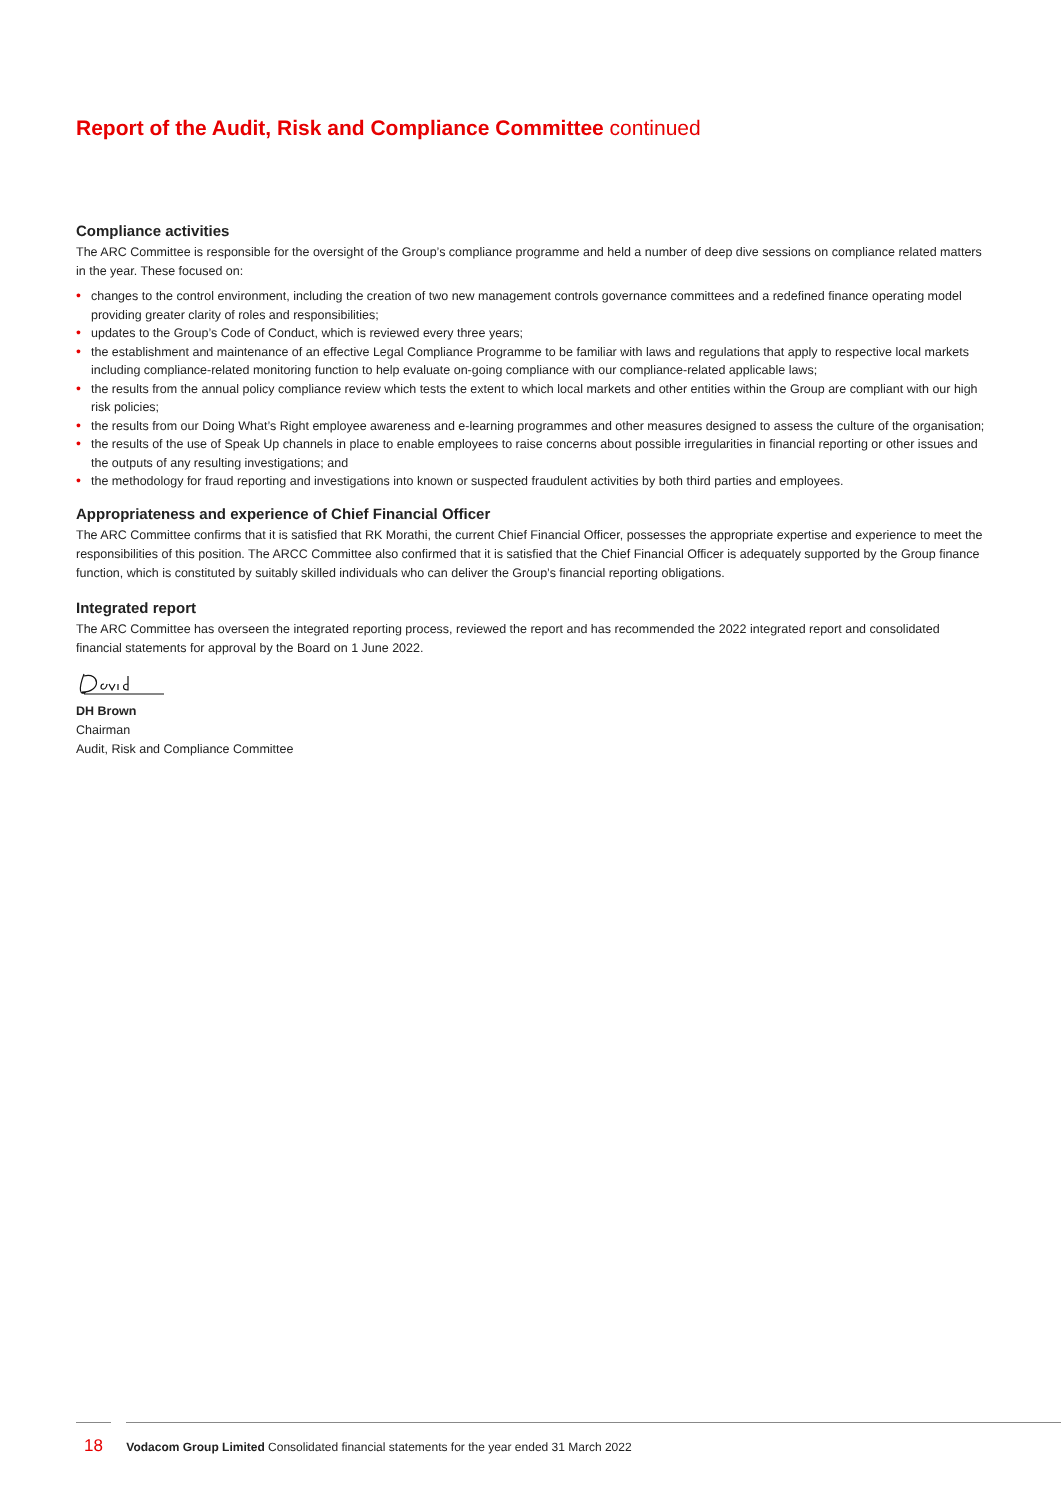Report of the Audit, Risk and Compliance Committee continued
Compliance activities
The ARC Committee is responsible for the oversight of the Group’s compliance programme and held a number of deep dive sessions on compliance related matters in the year. These focused on:
• changes to the control environment, including the creation of two new management controls governance committees and a redefined finance operating model providing greater clarity of roles and responsibilities;
• updates to the Group’s Code of Conduct, which is reviewed every three years;
• the establishment and maintenance of an effective Legal Compliance Programme to be familiar with laws and regulations that apply to respective local markets including compliance-related monitoring function to help evaluate on-going compliance with our compliance-related applicable laws;
• the results from the annual policy compliance review which tests the extent to which local markets and other entities within the Group are compliant with our high risk policies;
• the results from our Doing What’s Right employee awareness and e-learning programmes and other measures designed to assess the culture of the organisation;
• the results of the use of Speak Up channels in place to enable employees to raise concerns about possible irregularities in financial reporting or other issues and the outputs of any resulting investigations; and
• the methodology for fraud reporting and investigations into known or suspected fraudulent activities by both third parties and employees.
Appropriateness and experience of Chief Financial Officer
The ARC Committee confirms that it is satisfied that RK Morathi, the current Chief Financial Officer, possesses the appropriate expertise and experience to meet the responsibilities of this position. The ARCC Committee also confirmed that it is satisfied that the Chief Financial Officer is adequately supported by the Group finance function, which is constituted by suitably skilled individuals who can deliver the Group’s financial reporting obligations.
Integrated report
The ARC Committee has overseen the integrated reporting process, reviewed the report and has recommended the 2022 integrated report and consolidated financial statements for approval by the Board on 1 June 2022.
DH Brown
Chairman
Audit, Risk and Compliance Committee
18 Vodacom Group Limited Consolidated financial statements for the year ended 31 March 2022